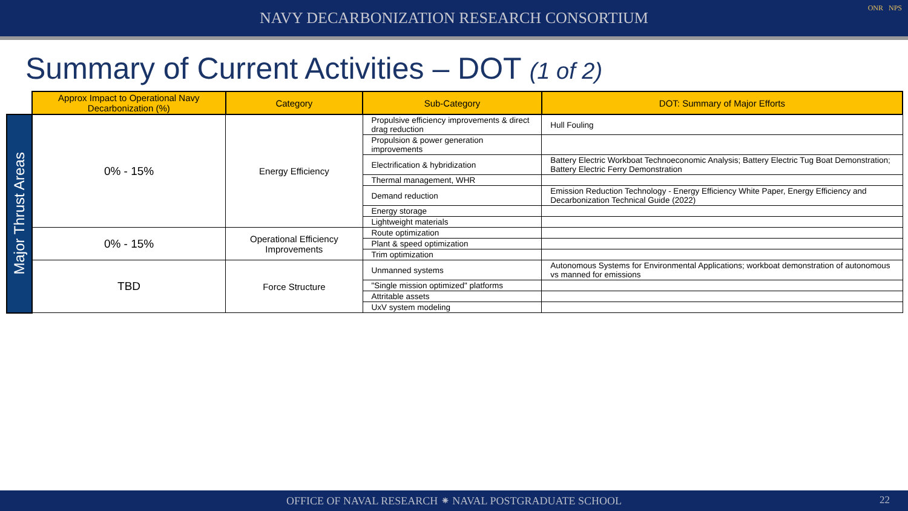NAVY DECARBONIZATION RESEARCH CONSORTIUM
ONR NPS
Summary of Current Activities – DOT (1 of 2)
| | Approx Impact to Operational Navy Decarbonization (%) | Category | Sub-Category | DOT: Summary of Major Efforts |
| Major Thrust Areas | 0% - 15% | Energy Efficiency | Propulsive efficiency improvements & direct drag reduction | Hull Fouling |
| | | | Propulsion & power generation improvements | |
| | | | Electrification & hybridization | Battery Electric Workboat Technoeconomic Analysis; Battery Electric Tug Boat Demonstration; Battery Electric Ferry Demonstration |
| | | | Thermal management, WHR | |
| | | | Demand reduction | Emission Reduction Technology - Energy Efficiency White Paper, Energy Efficiency and Decarbonization Technical Guide (2022) |
| | | | Energy storage | |
| | | | Lightweight materials | |
| | 0% - 15% | Operational Efficiency Improvements | Route optimization | |
| | | | Plant & speed optimization | |
| | | | Trim optimization | |
| | TBD | Force Structure | Unmanned systems | Autonomous Systems for Environmental Applications; workboat demonstration of autonomous vs manned for emissions |
| | | | "Single mission optimized" platforms | |
| | | | Attritable assets | |
| | | | UxV system modeling | |
OFFICE OF NAVAL RESEARCH ⁕ NAVAL POSTGRADUATE SCHOOL
22